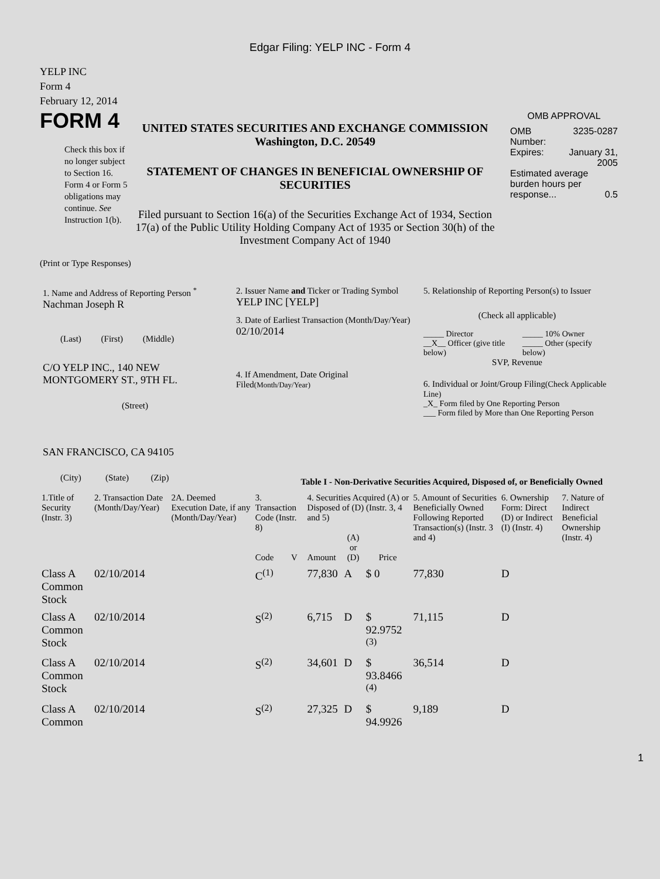Edgar Filing: YELP INC - Form 4
YELP INC
Form 4
February 12, 2014
FORM 4
Check this box if no longer subject to Section 16. Form 4 or Form 5 obligations may continue. See Instruction 1(b).
UNITED STATES SECURITIES AND EXCHANGE COMMISSION
Washington, D.C. 20549
STATEMENT OF CHANGES IN BENEFICIAL OWNERSHIP OF SECURITIES
Filed pursuant to Section 16(a) of the Securities Exchange Act of 1934, Section 17(a) of the Public Utility Holding Company Act of 1935 or Section 30(h) of the Investment Company Act of 1940
OMB APPROVAL
| OMB Number: | 3235-0287 |
| Expires: | January 31, 2005 |
| Estimated average burden hours per response... 0.5 | |
(Print or Type Responses)
1. Name and Address of Reporting Person <sup>*</sup>
Nachman Joseph R
(Last) (First) (Middle)
C/O YELP INC., 140 NEW MONTGOMERY ST., 9TH FL.
(Street)
SAN FRANCISCO, CA 94105
(City) (State) (Zip)
2. Issuer Name and Ticker or Trading Symbol
YELP INC [YELP]
3. Date of Earliest Transaction (Month/Day/Year)
02/10/2014
4. If Amendment, Date Original Filed(Month/Day/Year)
5. Relationship of Reporting Person(s) to Issuer
(Check all applicable)
| _____ Director | _____ 10% Owner |
| __X__ Officer (give title below) | _____ Other (specify below) |
SVP, Revenue
6. Individual or Joint/Group Filing(Check Applicable Line)
_X_ Form filed by One Reporting Person
___ Form filed by More than One Reporting Person
Table I - Non-Derivative Securities Acquired, Disposed of, or Beneficially Owned
| 1.Title of Security (Instr. 3) | 2. Transaction Date (Month/Day/Year) | 2A. Deemed Execution Date, if any (Month/Day/Year) | 3. Transaction Code (Instr. 8) | | 4. Securities Acquired (A) or Disposed of (D) (Instr. 3, 4 and 5) | | | 5. Amount of Securities Beneficially Owned Following Reported Transaction(s) (Instr. 3 and 4) | 6. Ownership Form: Direct (D) or Indirect (I) (Instr. 4) | 7. Nature of Indirect Beneficial Ownership (Instr. 4) |
| --- | --- | --- | --- | --- | --- | --- | --- | --- | --- | --- |
| | | | Code | V | Amount | (A) or (D) | Price | | | |
| Class A Common Stock | 02/10/2014 | | C<sup>(1)</sup> | | 77,830 | A | $ 0 | 77,830 | D | |
| Class A Common Stock | 02/10/2014 | | S<sup>(2)</sup> | | 6,715 | D | $ 92.9752 <sup>(3)</sup> | 71,115 | D | |
| Class A Common Stock | 02/10/2014 | | S<sup>(2)</sup> | | 34,601 | D | $ 93.8466 <sup>(4)</sup> | 36,514 | D | |
| Class A Common | 02/10/2014 | | S<sup>(2)</sup> | | 27,325 | D | $ 94.9926 | 9,189 | D | |
1